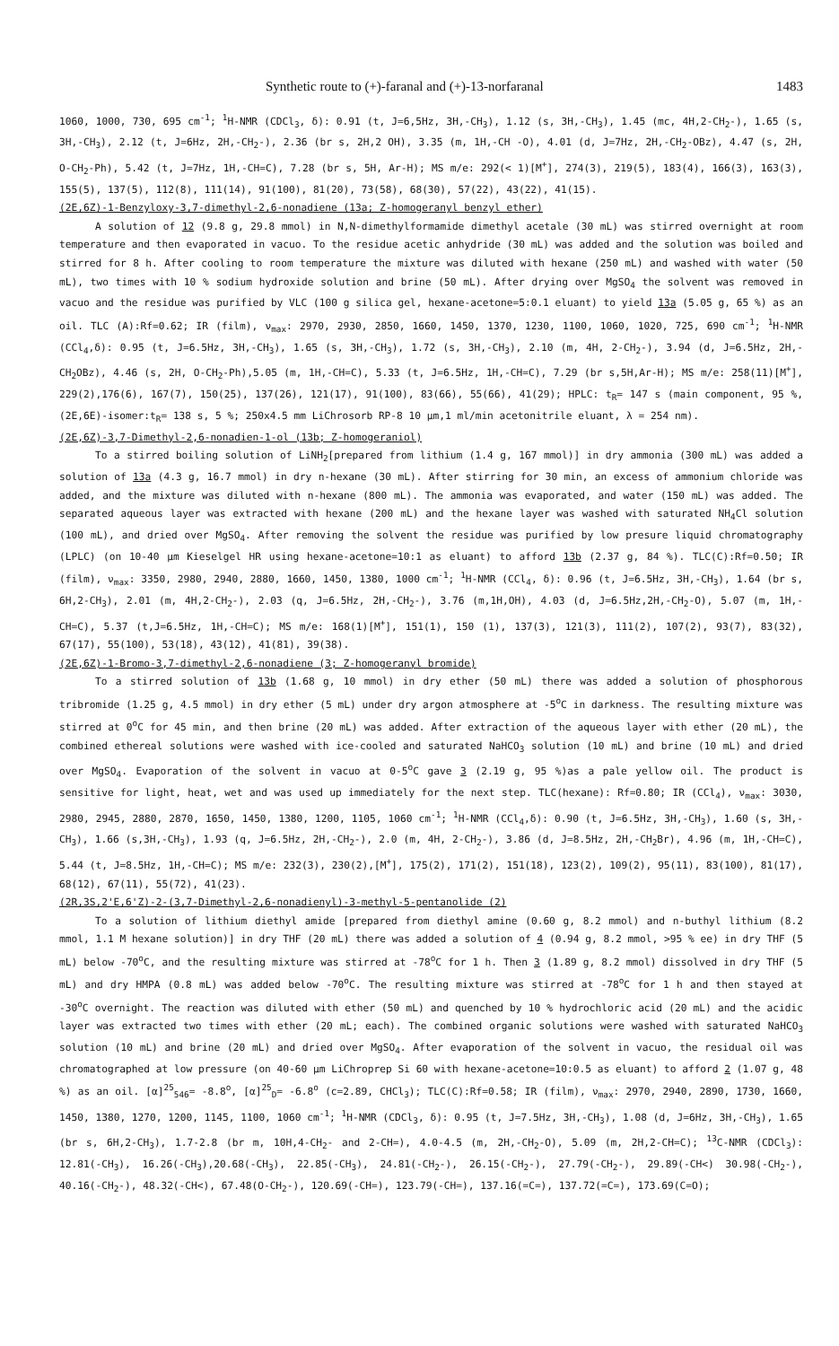Synthetic route to (+)-faranal and (+)-13-norfaranal 1483
1060, 1000, 730, 695 cm<sup>-1</sup>; <sup>1</sup>H-NMR (CDCl<sub>3</sub>, δ): 0.91 (t, J=6,5Hz, 3H,-CH<sub>3</sub>), 1.12 (s, 3H,-CH<sub>3</sub>), 1.45 (mc, 4H,2-CH<sub>2</sub>-), 1.65 (s, 3H,-CH<sub>3</sub>), 2.12 (t, J=6Hz, 2H,-CH<sub>2</sub>-), 2.36 (br s, 2H,2 OH), 3.35 (m, 1H,-CH -O), 4.01 (d, J=7Hz, 2H,-CH<sub>2</sub>-OBz), 4.47 (s, 2H, O-CH<sub>2</sub>-Ph), 5.42 (t, J=7Hz, 1H,-CH=C), 7.28 (br s, 5H, Ar-H); MS m/e: 292(< 1)[M<sup>+</sup>], 274(3), 219(5), 183(4), 166(3), 163(3), 155(5), 137(5), 112(8), 111(14), 91(100), 81(20), 73(58), 68(30), 57(22), 43(22), 41(15).
(2E,6Z)-1-Benzyloxy-3,7-dimethyl-2,6-nonadiene (13a; Z-homogeranyl benzyl ether)
A solution of 12 (9.8 g, 29.8 mmol) in N,N-dimethylformamide dimethyl acetale (30 mL) was stirred overnight at room temperature and then evaporated in vacuo. To the residue acetic anhydride (30 mL) was added and the solution was boiled and stirred for 8 h. After cooling to room temperature the mixture was diluted with hexane (250 mL) and washed with water (50 mL), two times with 10 % sodium hydroxide solution and brine (50 mL). After drying over MgSO<sub>4</sub> the solvent was removed in vacuo and the residue was purified by VLC (100 g silica gel, hexane-acetone=5:0.1 eluant) to yield 13a (5.05 g, 65 %) as an oil. TLC (A):Rf=0.62; IR (film), ν<sub>max</sub>: 2970, 2930, 2850, 1660, 1450, 1370, 1230, 1100, 1060, 1020, 725, 690 cm<sup>-1</sup>; <sup>1</sup>H-NMR (CCl<sub>4</sub>,δ): 0.95 (t, J=6.5Hz, 3H,-CH<sub>3</sub>), 1.65 (s, 3H,-CH<sub>3</sub>), 1.72 (s, 3H,-CH<sub>3</sub>), 2.10 (m, 4H, 2-CH<sub>2</sub>-), 3.94 (d, J=6.5Hz, 2H,-CH<sub>2</sub>OBz), 4.46 (s, 2H, O-CH<sub>2</sub>-Ph),5.05 (m, 1H,-CH=C), 5.33 (t, J=6.5Hz, 1H,-CH=C), 7.29 (br s,5H,Ar-H); MS m/e: 258(11)[M<sup>+</sup>], 229(2),176(6), 167(7), 150(25), 137(26), 121(17), 91(100), 83(66), 55(66), 41(29); HPLC: t<sub>R</sub>= 147 s (main component, 95 %, (2E,6E)-isomer:t<sub>R</sub>= 138 s, 5 %; 250x4.5 mm LiChrosorb RP-8 10 μm,1 ml/min acetonitrile eluant, λ = 254 nm).
(2E,6Z)-3,7-Dimethyl-2,6-nonadien-1-ol (13b; Z-homogeraniol)
To a stirred boiling solution of LiNH<sub>2</sub>[prepared from lithium (1.4 g, 167 mmol)] in dry ammonia (300 mL) was added a solution of 13a (4.3 g, 16.7 mmol) in dry n-hexane (30 mL). After stirring for 30 min, an excess of ammonium chloride was added, and the mixture was diluted with n-hexane (800 mL). The ammonia was evaporated, and water (150 mL) was added. The separated aqueous layer was extracted with hexane (200 mL) and the hexane layer was washed with saturated NH<sub>4</sub>Cl solution (100 mL), and dried over MgSO<sub>4</sub>. After removing the solvent the residue was purified by low presure liquid chromatography (LPLC) (on 10-40 μm Kieselgel HR using hexane-acetone=10:1 as eluant) to afford 13b (2.37 g, 84 %). TLC(C):Rf=0.50; IR (film), ν<sub>max</sub>: 3350, 2980, 2940, 2880, 1660, 1450, 1380, 1000 cm<sup>-1</sup>; <sup>1</sup>H-NMR (CCl<sub>4</sub>, δ): 0.96 (t, J=6.5Hz, 3H,-CH<sub>3</sub>), 1.64 (br s, 6H,2-CH<sub>3</sub>), 2.01 (m, 4H,2-CH<sub>2</sub>-), 2.03 (q, J=6.5Hz, 2H,-CH<sub>2</sub>-), 3.76 (m,1H,OH), 4.03 (d, J=6.5Hz,2H,-CH<sub>2</sub>-O), 5.07 (m, 1H,-CH=C), 5.37 (t,J=6.5Hz, 1H,-CH=C); MS m/e: 168(1)[M<sup>+</sup>], 151(1), 150 (1), 137(3), 121(3), 111(2), 107(2), 93(7), 83(32), 67(17), 55(100), 53(18), 43(12), 41(81), 39(38).
(2E,6Z)-1-Bromo-3,7-dimethyl-2,6-nonadiene (3; Z-homogeranyl bromide)
To a stirred solution of 13b (1.68 g, 10 mmol) in dry ether (50 mL) there was added a solution of phosphorous tribromide (1.25 g, 4.5 mmol) in dry ether (5 mL) under dry argon atmosphere at -5<sup>o</sup>C in darkness. The resulting mixture was stirred at 0<sup>o</sup>C for 45 min, and then brine (20 mL) was added. After extraction of the aqueous layer with ether (20 mL), the combined ethereal solutions were washed with ice-cooled and saturated NaHCO<sub>3</sub> solution (10 mL) and brine (10 mL) and dried over MgSO<sub>4</sub>. Evaporation of the solvent in vacuo at 0-5<sup>o</sup>C gave 3 (2.19 g, 95 %)as a pale yellow oil. The product is sensitive for light, heat, wet and was used up immediately for the next step. TLC(hexane): Rf=0.80; IR (CCl<sub>4</sub>), ν<sub>max</sub>: 3030, 2980, 2945, 2880, 2870, 1650, 1450, 1380, 1200, 1105, 1060 cm<sup>-1</sup>; <sup>1</sup>H-NMR (CCl<sub>4</sub>,δ): 0.90 (t, J=6.5Hz, 3H,-CH<sub>3</sub>), 1.60 (s, 3H,-CH<sub>3</sub>), 1.66 (s,3H,-CH<sub>3</sub>), 1.93 (q, J=6.5Hz, 2H,-CH<sub>2</sub>-), 2.0 (m, 4H, 2-CH<sub>2</sub>-), 3.86 (d, J=8.5Hz, 2H,-CH<sub>2</sub>Br), 4.96 (m, 1H,-CH=C), 5.44 (t, J=8.5Hz, 1H,-CH=C); MS m/e: 232(3), 230(2),[M<sup>+</sup>], 175(2), 171(2), 151(18), 123(2), 109(2), 95(11), 83(100), 81(17), 68(12), 67(11), 55(72), 41(23).
(2R,3S,2'E,6'Z)-2-(3,7-Dimethyl-2,6-nonadienyl)-3-methyl-5-pentanolide (2)
To a solution of lithium diethyl amide [prepared from diethyl amine (0.60 g, 8.2 mmol) and n-buthyl lithium (8.2 mmol, 1.1 M hexane solution)] in dry THF (20 mL) there was added a solution of 4 (0.94 g, 8.2 mmol, >95 % ee) in dry THF (5 mL) below -70<sup>o</sup>C, and the resulting mixture was stirred at -78<sup>o</sup>C for 1 h. Then 3 (1.89 g, 8.2 mmol) dissolved in dry THF (5 mL) and dry HMPA (0.8 mL) was added below -70<sup>o</sup>C. The resulting mixture was stirred at -78<sup>o</sup>C for 1 h and then stayed at -30<sup>o</sup>C overnight. The reaction was diluted with ether (50 mL) and quenched by 10 % hydrochloric acid (20 mL) and the acidic layer was extracted two times with ether (20 mL; each). The combined organic solutions were washed with saturated NaHCO<sub>3</sub> solution (10 mL) and brine (20 mL) and dried over MgSO<sub>4</sub>. After evaporation of the solvent in vacuo, the residual oil was chromatographed at low pressure (on 40-60 μm LiChroprep Si 60 with hexane-acetone=10:0.5 as eluant) to afford 2 (1.07 g, 48 %) as an oil. [α]<sup>25</sup><sub>546</sub>= -8.8<sup>o</sup>, [α]<sup>25</sup><sub>D</sub>= -6.8<sup>o</sup> (c=2.89, CHCl<sub>3</sub>); TLC(C):Rf=0.58; IR (film), ν<sub>max</sub>: 2970, 2940, 2890, 1730, 1660, 1450, 1380, 1270, 1200, 1145, 1100, 1060 cm<sup>-1</sup>; <sup>1</sup>H-NMR (CDCl<sub>3</sub>, δ): 0.95 (t, J=7.5Hz, 3H,-CH<sub>3</sub>), 1.08 (d, J=6Hz, 3H,-CH<sub>3</sub>), 1.65 (br s, 6H,2-CH<sub>3</sub>), 1.7-2.8 (br m, 10H,4-CH<sub>2</sub>- and 2-CH=), 4.0-4.5 (m, 2H,-CH<sub>2</sub>-O), 5.09 (m, 2H,2-CH=C); <sup>13</sup>C-NMR (CDCl<sub>3</sub>): 12.81(-CH<sub>3</sub>), 16.26(-CH<sub>3</sub>),20.68(-CH<sub>3</sub>), 22.85(-CH<sub>3</sub>), 24.81(-CH<sub>2</sub>-), 26.15(-CH<sub>2</sub>-), 27.79(-CH<sub>2</sub>-), 29.89(-CH<) 30.98(-CH<sub>2</sub>-), 40.16(-CH<sub>2</sub>-), 48.32(-CH<), 67.48(O-CH<sub>2</sub>-), 120.69(-CH=), 123.79(-CH=), 137.16(=C=), 137.72(=C=), 173.69(C=O);